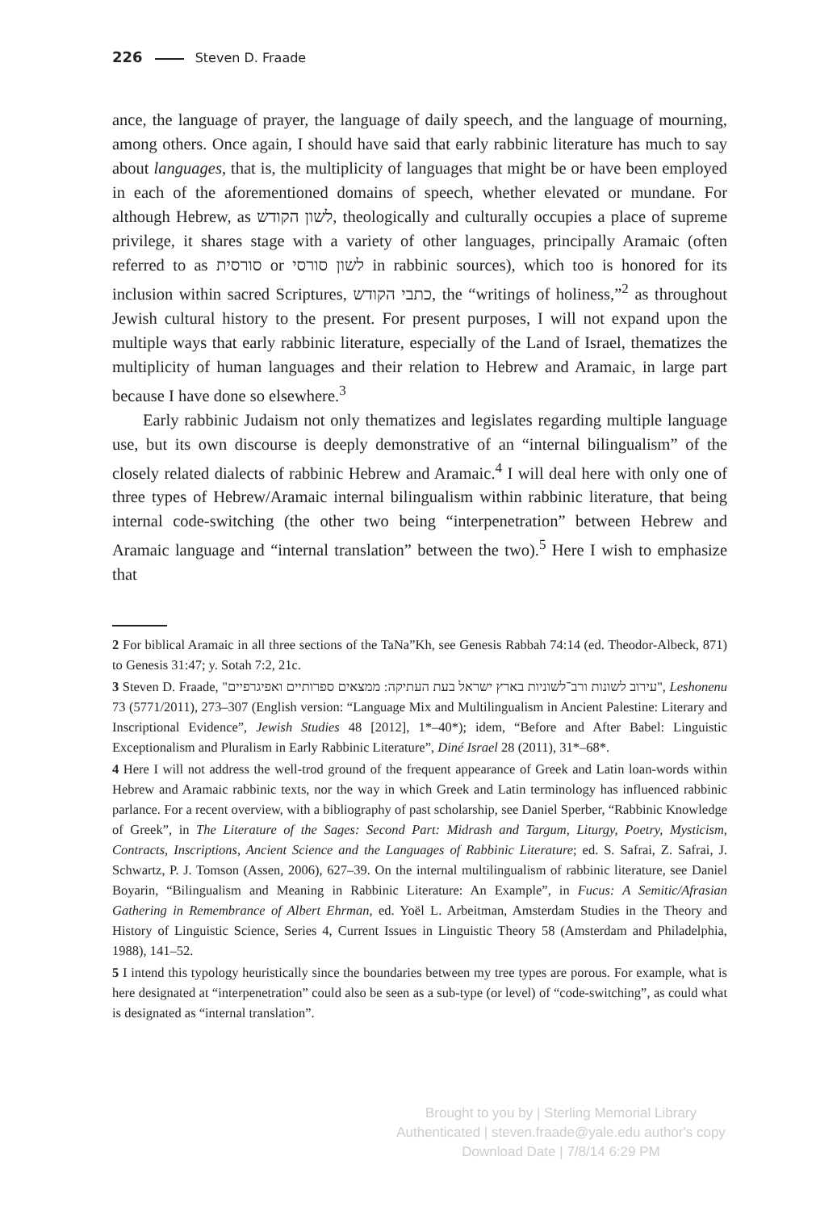226 Steven D. Fraade
ance, the language of prayer, the language of daily speech, and the language of mourning, among others. Once again, I should have said that early rabbinic literature has much to say about languages, that is, the multiplicity of languages that might be or have been employed in each of the aforementioned domains of speech, whether elevated or mundane. For although Hebrew, as לשון הקודש, theologically and culturally occupies a place of supreme privilege, it shares stage with a variety of other languages, principally Aramaic (often referred to as סורסית or לשון סורסי in rabbinic sources), which too is honored for its inclusion within sacred Scriptures, כתבי הקודש, the “writings of holiness,”<sup>2</sup> as throughout Jewish cultural history to the present. For present purposes, I will not expand upon the multiple ways that early rabbinic literature, especially of the Land of Israel, thematizes the multiplicity of human languages and their relation to Hebrew and Aramaic, in large part because I have done so elsewhere.<sup>3</sup>
Early rabbinic Judaism not only thematizes and legislates regarding multiple language use, but its own discourse is deeply demonstrative of an “internal bilingualism” of the closely related dialects of rabbinic Hebrew and Aramaic.<sup>4</sup> I will deal here with only one of three types of Hebrew/Aramaic internal bilingualism within rabbinic literature, that being internal code-switching (the other two being “interpenetration” between Hebrew and Aramaic language and “internal translation” between the two).<sup>5</sup> Here I wish to emphasize that
2 For biblical Aramaic in all three sections of the TaNa”Kh, see Genesis Rabbah 74:14 (ed. Theodor-Albeck, 871) to Genesis 31:47; y. Sotah 7:2, 21c.
3 Steven D. Fraade, "עירוב לשונות ורב־לשוניות בארץ ישראל בעת העתיקה: ממצאים ספרותיים ואפיגרפיים", Leshonenu 73 (5771/2011), 273–307 (English version: “Language Mix and Multilingualism in Ancient Palestine: Literary and Inscriptional Evidence”, Jewish Studies 48 [2012], 1*–40*); idem, “Before and After Babel: Linguistic Exceptionalism and Pluralism in Early Rabbinic Literature”, Diné Israel 28 (2011), 31*–68*.
4 Here I will not address the well-trod ground of the frequent appearance of Greek and Latin loan-words within Hebrew and Aramaic rabbinic texts, nor the way in which Greek and Latin terminology has influenced rabbinic parlance. For a recent overview, with a bibliography of past scholarship, see Daniel Sperber, “Rabbinic Knowledge of Greek”, in The Literature of the Sages: Second Part: Midrash and Targum, Liturgy, Poetry, Mysticism, Contracts, Inscriptions, Ancient Science and the Languages of Rabbinic Literature; ed. S. Safrai, Z. Safrai, J. Schwartz, P. J. Tomson (Assen, 2006), 627–39. On the internal multilingualism of rabbinic literature, see Daniel Boyarin, “Bilingualism and Meaning in Rabbinic Literature: An Example”, in Fucus: A Semitic/Afrasian Gathering in Remembrance of Albert Ehrman, ed. Yoël L. Arbeitman, Amsterdam Studies in the Theory and History of Linguistic Science, Series 4, Current Issues in Linguistic Theory 58 (Amsterdam and Philadelphia, 1988), 141–52.
5 I intend this typology heuristically since the boundaries between my tree types are porous. For example, what is here designated at “interpenetration” could also be seen as a sub-type (or level) of “code-switching”, as could what is designated as “internal translation”.
Brought to you by | Sterling Memorial Library
Authenticated | steven.fraade@yale.edu author's copy
Download Date | 7/8/14 6:29 PM